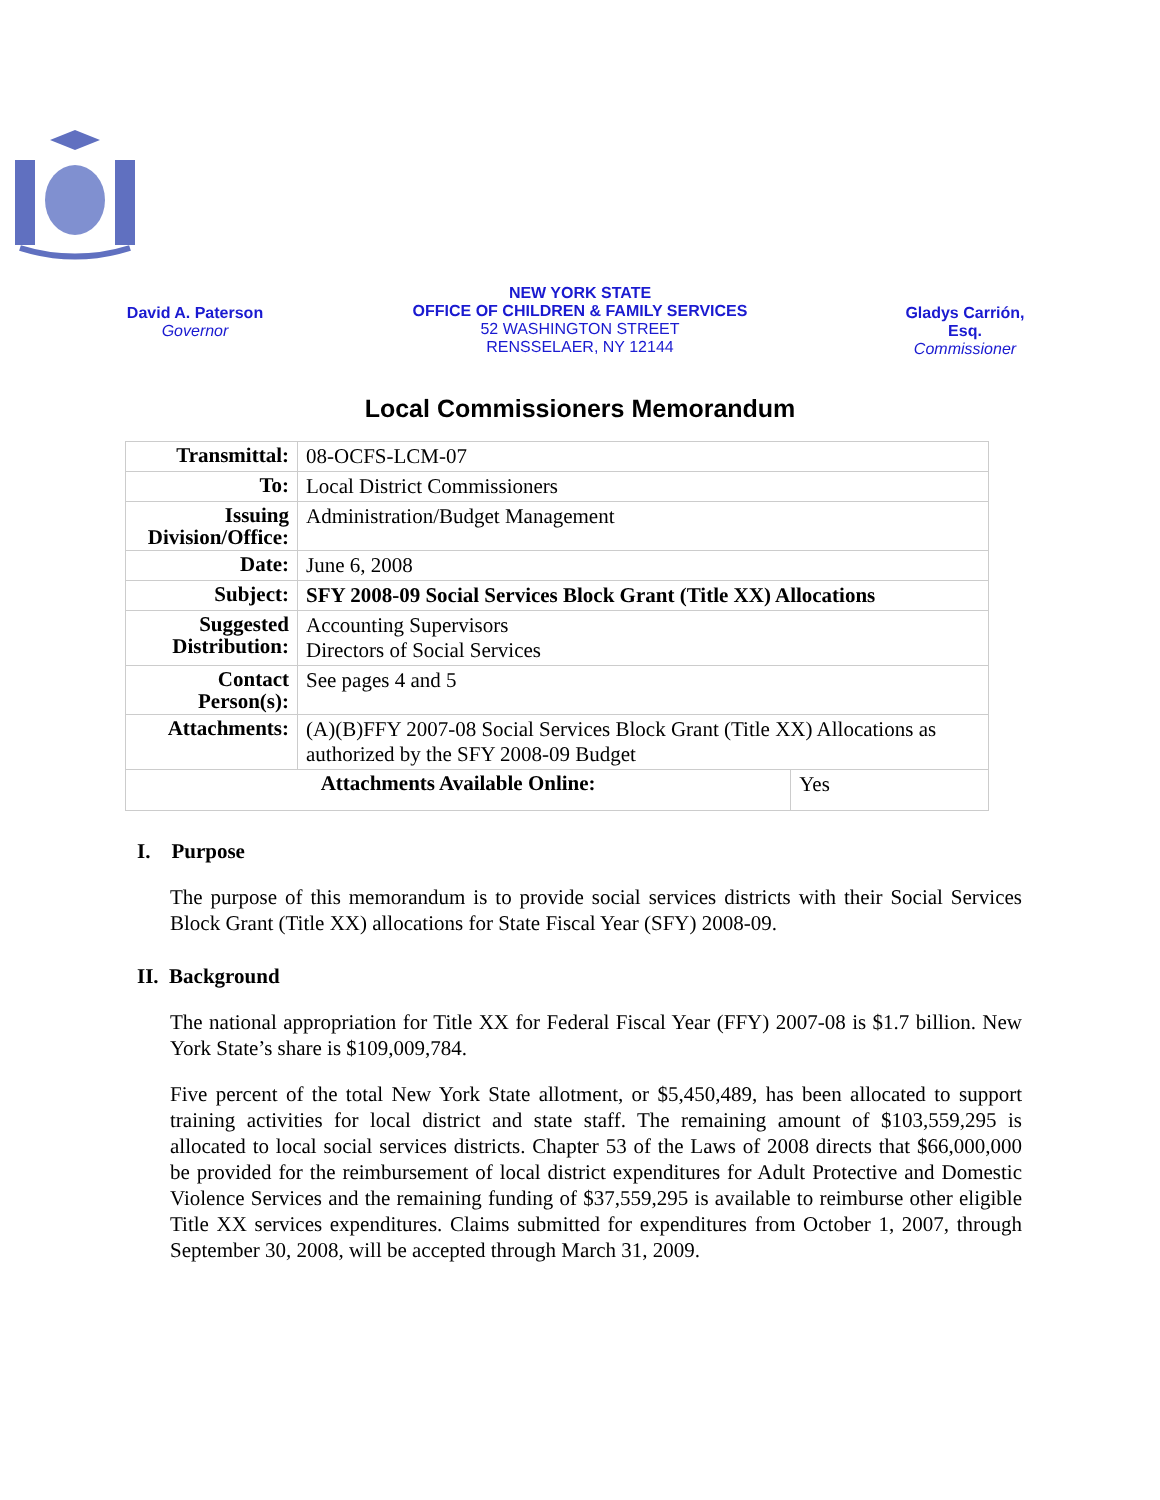David A. Paterson
Governor
NEW YORK STATE
OFFICE OF CHILDREN & FAMILY SERVICES
52 WASHINGTON STREET
RENSSELAER, NY 12144
Gladys Carrión, Esq.
Commissioner
Local Commissioners Memorandum
| Transmittal: | 08-OCFS-LCM-07 | |
| To: | Local District Commissioners | |
| Issuing Division/Office: | Administration/Budget Management | |
| Date: | June 6, 2008 | |
| Subject: | SFY 2008-09 Social Services Block Grant (Title XX) Allocations | |
| Suggested Distribution: | Accounting Supervisors Directors of Social Services | |
| Contact Person(s): | See pages 4 and 5 | |
| Attachments: | (A)(B)FFY 2007-08 Social Services Block Grant (Title XX) Allocations as authorized by the SFY 2008-09 Budget | |
| Attachments Available Online: | | Yes |
I. Purpose
The purpose of this memorandum is to provide social services districts with their Social Services Block Grant (Title XX) allocations for State Fiscal Year (SFY) 2008-09.
II. Background
The national appropriation for Title XX for Federal Fiscal Year (FFY) 2007-08 is $1.7 billion. New York State’s share is $109,009,784.
Five percent of the total New York State allotment, or $5,450,489, has been allocated to support training activities for local district and state staff. The remaining amount of $103,559,295 is allocated to local social services districts. Chapter 53 of the Laws of 2008 directs that $66,000,000 be provided for the reimbursement of local district expenditures for Adult Protective and Domestic Violence Services and the remaining funding of $37,559,295 is available to reimburse other eligible Title XX services expenditures. Claims submitted for expenditures from October 1, 2007, through September 30, 2008, will be accepted through March 31, 2009.